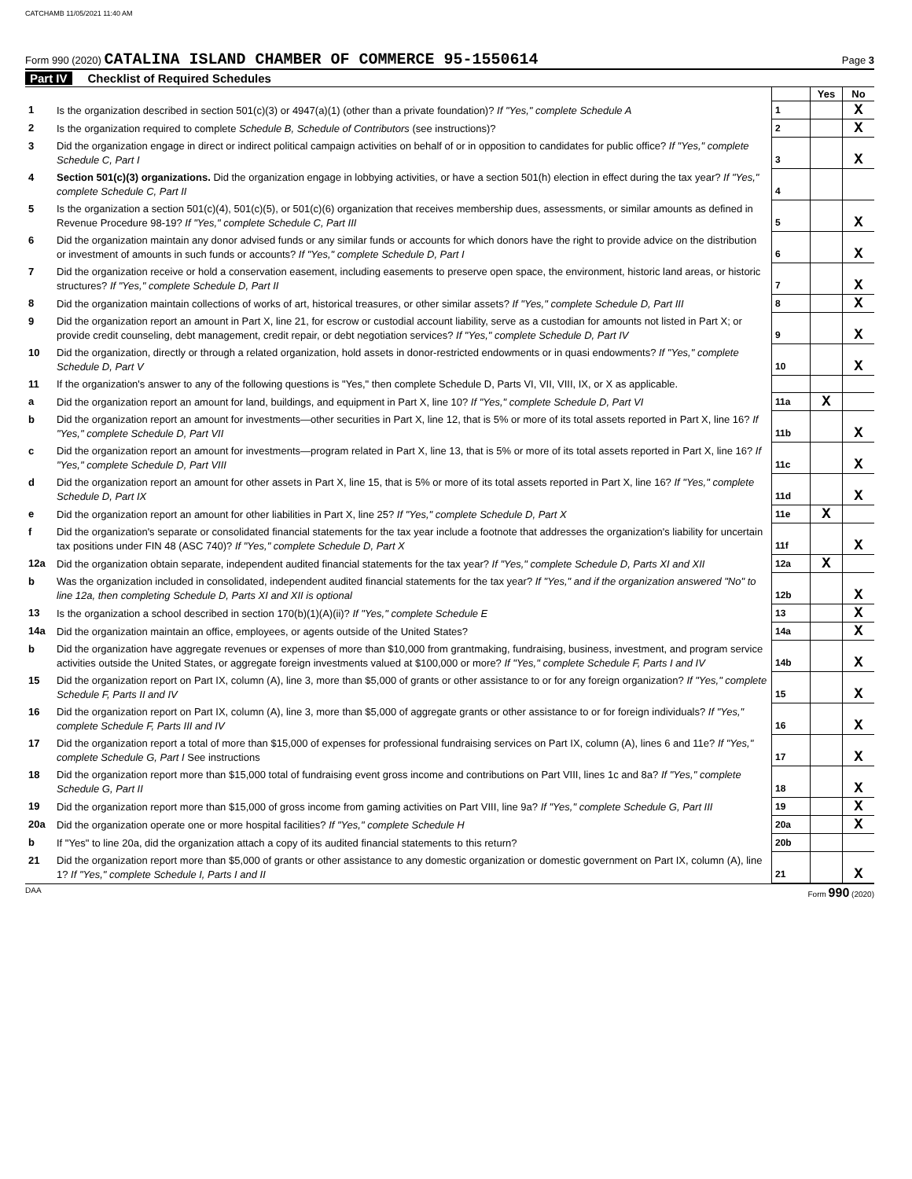CATCHAMB 11/05/2021 11:40 AM
Form 990 (2020) CATALINA ISLAND CHAMBER OF COMMERCE 95-1550614
Page 3
Part IV Checklist of Required Schedules
| | | | Yes | No |
| 1 | Is the organization described in section 501(c)(3) or 4947(a)(1) (other than a private foundation)? If "Yes," complete Schedule A | 1 | | X |
| 2 | Is the organization required to complete Schedule B, Schedule of Contributors (see instructions)? | 2 | | X |
| 3 | Did the organization engage in direct or indirect political campaign activities on behalf of or in opposition to candidates for public office? If "Yes," complete Schedule C, Part I | 3 | | X |
| 4 | Section 501(c)(3) organizations. Did the organization engage in lobbying activities, or have a section 501(h) election in effect during the tax year? If "Yes," complete Schedule C, Part II | 4 | | |
| 5 | Is the organization a section 501(c)(4), 501(c)(5), or 501(c)(6) organization that receives membership dues, assessments, or similar amounts as defined in Revenue Procedure 98-19? If "Yes," complete Schedule C, Part III | 5 | | X |
| 6 | Did the organization maintain any donor advised funds or any similar funds or accounts for which donors have the right to provide advice on the distribution or investment of amounts in such funds or accounts? If "Yes," complete Schedule D, Part I | 6 | | X |
| 7 | Did the organization receive or hold a conservation easement, including easements to preserve open space, the environment, historic land areas, or historic structures? If "Yes," complete Schedule D, Part II | 7 | | X |
| 8 | Did the organization maintain collections of works of art, historical treasures, or other similar assets? If "Yes," complete Schedule D, Part III | 8 | | X |
| 9 | Did the organization report an amount in Part X, line 21, for escrow or custodial account liability, serve as a custodian for amounts not listed in Part X; or provide credit counseling, debt management, credit repair, or debt negotiation services? If "Yes," complete Schedule D, Part IV | 9 | | X |
| 10 | Did the organization, directly or through a related organization, hold assets in donor-restricted endowments or in quasi endowments? If "Yes," complete Schedule D, Part V | 10 | | X |
| 11 | If the organization's answer to any of the following questions is "Yes," then complete Schedule D, Parts VI, VII, VIII, IX, or X as applicable. | | | |
| a | Did the organization report an amount for land, buildings, and equipment in Part X, line 10? If "Yes," complete Schedule D, Part VI | 11a | X | |
| b | Did the organization report an amount for investments—other securities in Part X, line 12, that is 5% or more of its total assets reported in Part X, line 16? If "Yes," complete Schedule D, Part VII | 11b | | X |
| c | Did the organization report an amount for investments—program related in Part X, line 13, that is 5% or more of its total assets reported in Part X, line 16? If "Yes," complete Schedule D, Part VIII | 11c | | X |
| d | Did the organization report an amount for other assets in Part X, line 15, that is 5% or more of its total assets reported in Part X, line 16? If "Yes," complete Schedule D, Part IX | 11d | | X |
| e | Did the organization report an amount for other liabilities in Part X, line 25? If "Yes," complete Schedule D, Part X | 11e | X | |
| f | Did the organization's separate or consolidated financial statements for the tax year include a footnote that addresses the organization's liability for uncertain tax positions under FIN 48 (ASC 740)? If "Yes," complete Schedule D, Part X | 11f | | X |
| 12a | Did the organization obtain separate, independent audited financial statements for the tax year? If "Yes," complete Schedule D, Parts XI and XII | 12a | X | |
| b | Was the organization included in consolidated, independent audited financial statements for the tax year? If "Yes," and if the organization answered "No" to line 12a, then completing Schedule D, Parts XI and XII is optional | 12b | | X |
| 13 | Is the organization a school described in section 170(b)(1)(A)(ii)? If "Yes," complete Schedule E | 13 | | X |
| 14a | Did the organization maintain an office, employees, or agents outside of the United States? | 14a | | X |
| b | Did the organization have aggregate revenues or expenses of more than $10,000 from grantmaking, fundraising, business, investment, and program service activities outside the United States, or aggregate foreign investments valued at $100,000 or more? If "Yes," complete Schedule F, Parts I and IV | 14b | | X |
| 15 | Did the organization report on Part IX, column (A), line 3, more than $5,000 of grants or other assistance to or for any foreign organization? If "Yes," complete Schedule F, Parts II and IV | 15 | | X |
| 16 | Did the organization report on Part IX, column (A), line 3, more than $5,000 of aggregate grants or other assistance to or for foreign individuals? If "Yes," complete Schedule F, Parts III and IV | 16 | | X |
| 17 | Did the organization report a total of more than $15,000 of expenses for professional fundraising services on Part IX, column (A), lines 6 and 11e? If "Yes," complete Schedule G, Part I See instructions | 17 | | X |
| 18 | Did the organization report more than $15,000 total of fundraising event gross income and contributions on Part VIII, lines 1c and 8a? If "Yes," complete Schedule G, Part II | 18 | | X |
| 19 | Did the organization report more than $15,000 of gross income from gaming activities on Part VIII, line 9a? If "Yes," complete Schedule G, Part III | 19 | | X |
| 20a | Did the organization operate one or more hospital facilities? If "Yes," complete Schedule H | 20a | | X |
| b | If "Yes" to line 20a, did the organization attach a copy of its audited financial statements to this return? | 20b | | |
| 21 | Did the organization report more than $5,000 of grants or other assistance to any domestic organization or domestic government on Part IX, column (A), line 1? If "Yes," complete Schedule I, Parts I and II | 21 | | X |
DAA Form 990 (2020)